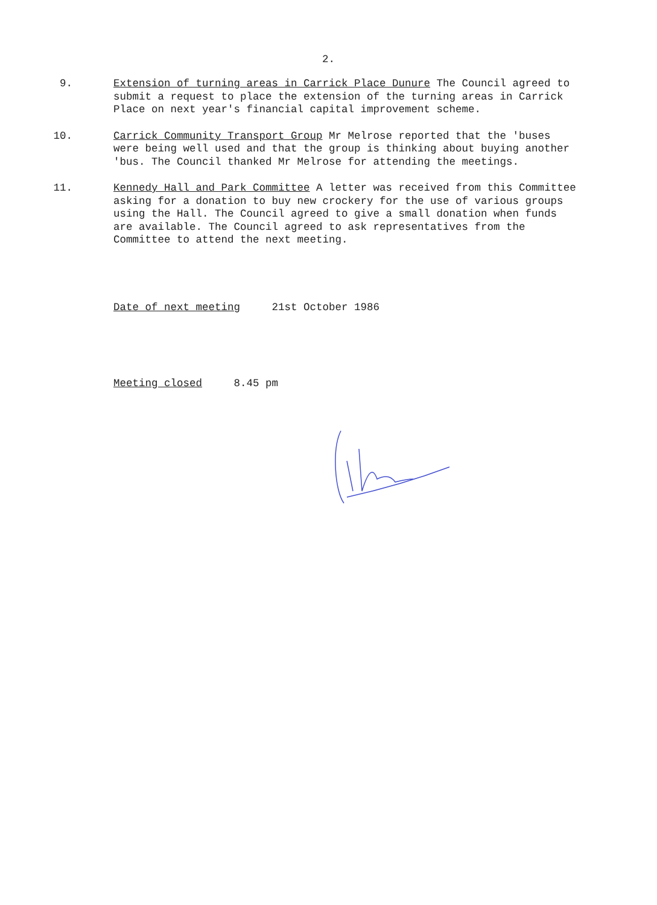2.
9. Extension of turning areas in Carrick Place Dunure The Council agreed to submit a request to place the extension of the turning areas in Carrick Place on next year's financial capital improvement scheme.
10. Carrick Community Transport Group Mr Melrose reported that the 'buses were being well used and that the group is thinking about buying another 'bus. The Council thanked Mr Melrose for attending the meetings.
11. Kennedy Hall and Park Committee A letter was received from this Committee asking for a donation to buy new crockery for the use of various groups using the Hall. The Council agreed to give a small donation when funds are available. The Council agreed to ask representatives from the Committee to attend the next meeting.
Date of next meeting 21st October 1986
Meeting closed 8.45 pm